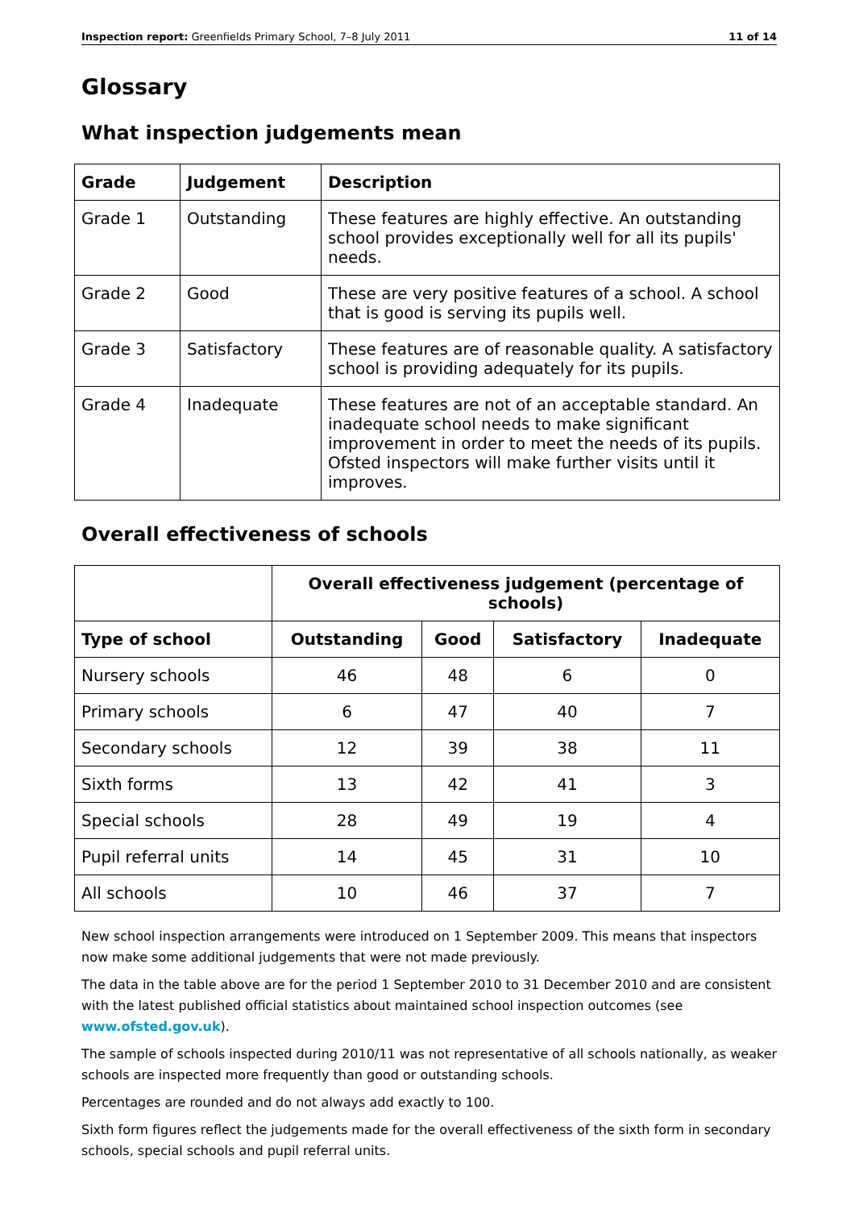Inspection report: Greenfields Primary School, 7–8 July 2011 11 of 14
Glossary
What inspection judgements mean
| Grade | Judgement | Description |
| --- | --- | --- |
| Grade 1 | Outstanding | These features are highly effective. An outstanding school provides exceptionally well for all its pupils' needs. |
| Grade 2 | Good | These are very positive features of a school. A school that is good is serving its pupils well. |
| Grade 3 | Satisfactory | These features are of reasonable quality. A satisfactory school is providing adequately for its pupils. |
| Grade 4 | Inadequate | These features are not of an acceptable standard. An inadequate school needs to make significant improvement in order to meet the needs of its pupils. Ofsted inspectors will make further visits until it improves. |
Overall effectiveness of schools
| | Overall effectiveness judgement (percentage of schools) | | | |
| --- | --- | --- | --- | --- |
| Type of school | Outstanding | Good | Satisfactory | Inadequate |
| Nursery schools | 46 | 48 | 6 | 0 |
| Primary schools | 6 | 47 | 40 | 7 |
| Secondary schools | 12 | 39 | 38 | 11 |
| Sixth forms | 13 | 42 | 41 | 3 |
| Special schools | 28 | 49 | 19 | 4 |
| Pupil referral units | 14 | 45 | 31 | 10 |
| All schools | 10 | 46 | 37 | 7 |
New school inspection arrangements were introduced on 1 September 2009. This means that inspectors now make some additional judgements that were not made previously.
The data in the table above are for the period 1 September 2010 to 31 December 2010 and are consistent with the latest published official statistics about maintained school inspection outcomes (see www.ofsted.gov.uk).
The sample of schools inspected during 2010/11 was not representative of all schools nationally, as weaker schools are inspected more frequently than good or outstanding schools.
Percentages are rounded and do not always add exactly to 100.
Sixth form figures reflect the judgements made for the overall effectiveness of the sixth form in secondary schools, special schools and pupil referral units.